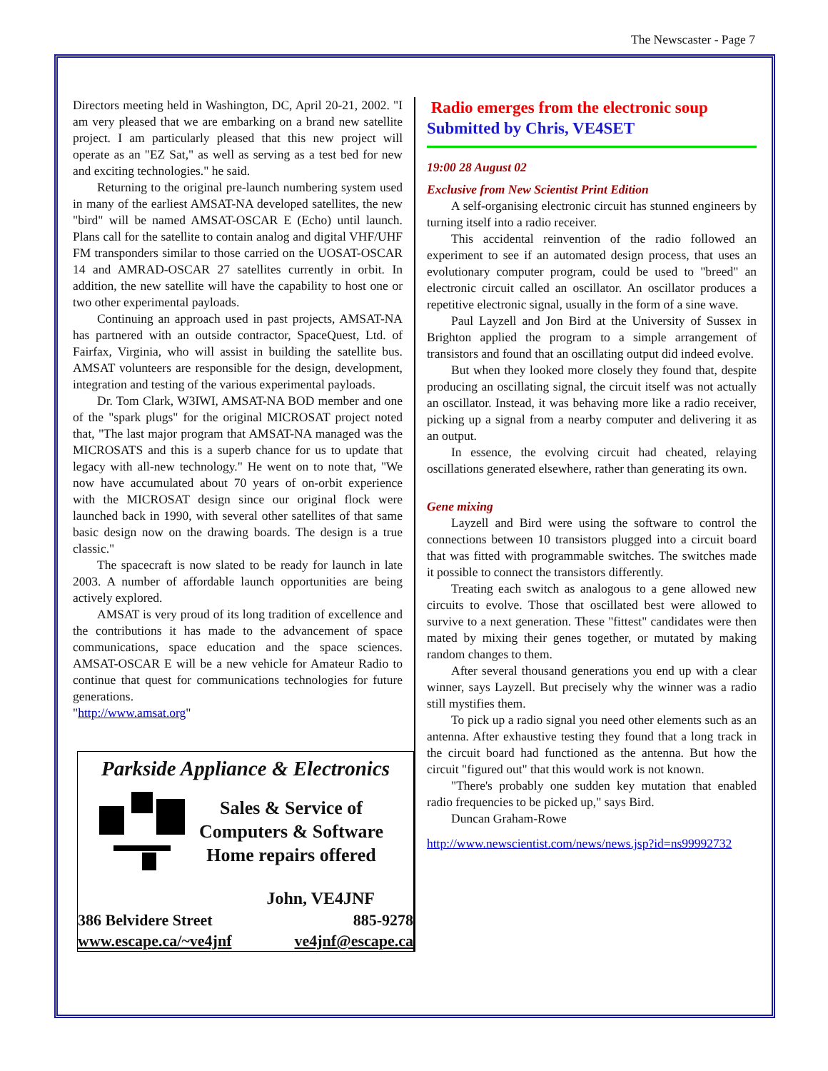The Newscaster - Page 7
Directors meeting held in Washington, DC, April 20-21, 2002. "I am very pleased that we are embarking on a brand new satellite project. I am particularly pleased that this new project will operate as an "EZ Sat," as well as serving as a test bed for new and exciting technologies." he said.
Returning to the original pre-launch numbering system used in many of the earliest AMSAT-NA developed satellites, the new "bird" will be named AMSAT-OSCAR E (Echo) until launch. Plans call for the satellite to contain analog and digital VHF/UHF FM transponders similar to those carried on the UOSAT-OSCAR 14 and AMRAD-OSCAR 27 satellites currently in orbit. In addition, the new satellite will have the capability to host one or two other experimental payloads.
Continuing an approach used in past projects, AMSAT-NA has partnered with an outside contractor, SpaceQuest, Ltd. of Fairfax, Virginia, who will assist in building the satellite bus. AMSAT volunteers are responsible for the design, development, integration and testing of the various experimental payloads.
Dr. Tom Clark, W3IWI, AMSAT-NA BOD member and one of the "spark plugs" for the original MICROSAT project noted that, "The last major program that AMSAT-NA managed was the MICROSATS and this is a superb chance for us to update that legacy with all-new technology." He went on to note that, "We now have accumulated about 70 years of on-orbit experience with the MICROSAT design since our original flock were launched back in 1990, with several other satellites of that same basic design now on the drawing boards. The design is a true classic."
The spacecraft is now slated to be ready for launch in late 2003. A number of affordable launch opportunities are being actively explored.
AMSAT is very proud of its long tradition of excellence and the contributions it has made to the advancement of space communications, space education and the space sciences. AMSAT-OSCAR E will be a new vehicle for Amateur Radio to continue that quest for communications technologies for future generations.
"http://www.amsat.org"
Parkside Appliance & Electronics
Sales & Service of
Computers & Software
Home repairs offered
John, VE4JNF
386 Belvidere Street 885-9278
www.escape.ca/~ve4jnf ve4jnf@escape.ca
Radio emerges from the electronic soup
Submitted by Chris, VE4SET
19:00 28 August 02
Exclusive from New Scientist Print Edition
A self-organising electronic circuit has stunned engineers by turning itself into a radio receiver.
This accidental reinvention of the radio followed an experiment to see if an automated design process, that uses an evolutionary computer program, could be used to "breed" an electronic circuit called an oscillator. An oscillator produces a repetitive electronic signal, usually in the form of a sine wave.
Paul Layzell and Jon Bird at the University of Sussex in Brighton applied the program to a simple arrangement of transistors and found that an oscillating output did indeed evolve.
But when they looked more closely they found that, despite producing an oscillating signal, the circuit itself was not actually an oscillator. Instead, it was behaving more like a radio receiver, picking up a signal from a nearby computer and delivering it as an output.
In essence, the evolving circuit had cheated, relaying oscillations generated elsewhere, rather than generating its own.
Gene mixing
Layzell and Bird were using the software to control the connections between 10 transistors plugged into a circuit board that was fitted with programmable switches. The switches made it possible to connect the transistors differently.
Treating each switch as analogous to a gene allowed new circuits to evolve. Those that oscillated best were allowed to survive to a next generation. These "fittest" candidates were then mated by mixing their genes together, or mutated by making random changes to them.
After several thousand generations you end up with a clear winner, says Layzell. But precisely why the winner was a radio still mystifies them.
To pick up a radio signal you need other elements such as an antenna. After exhaustive testing they found that a long track in the circuit board had functioned as the antenna. But how the circuit "figured out" that this would work is not known.
"There's probably one sudden key mutation that enabled radio frequencies to be picked up," says Bird.
Duncan Graham-Rowe
http://www.newscientist.com/news/news.jsp?id=ns99992732